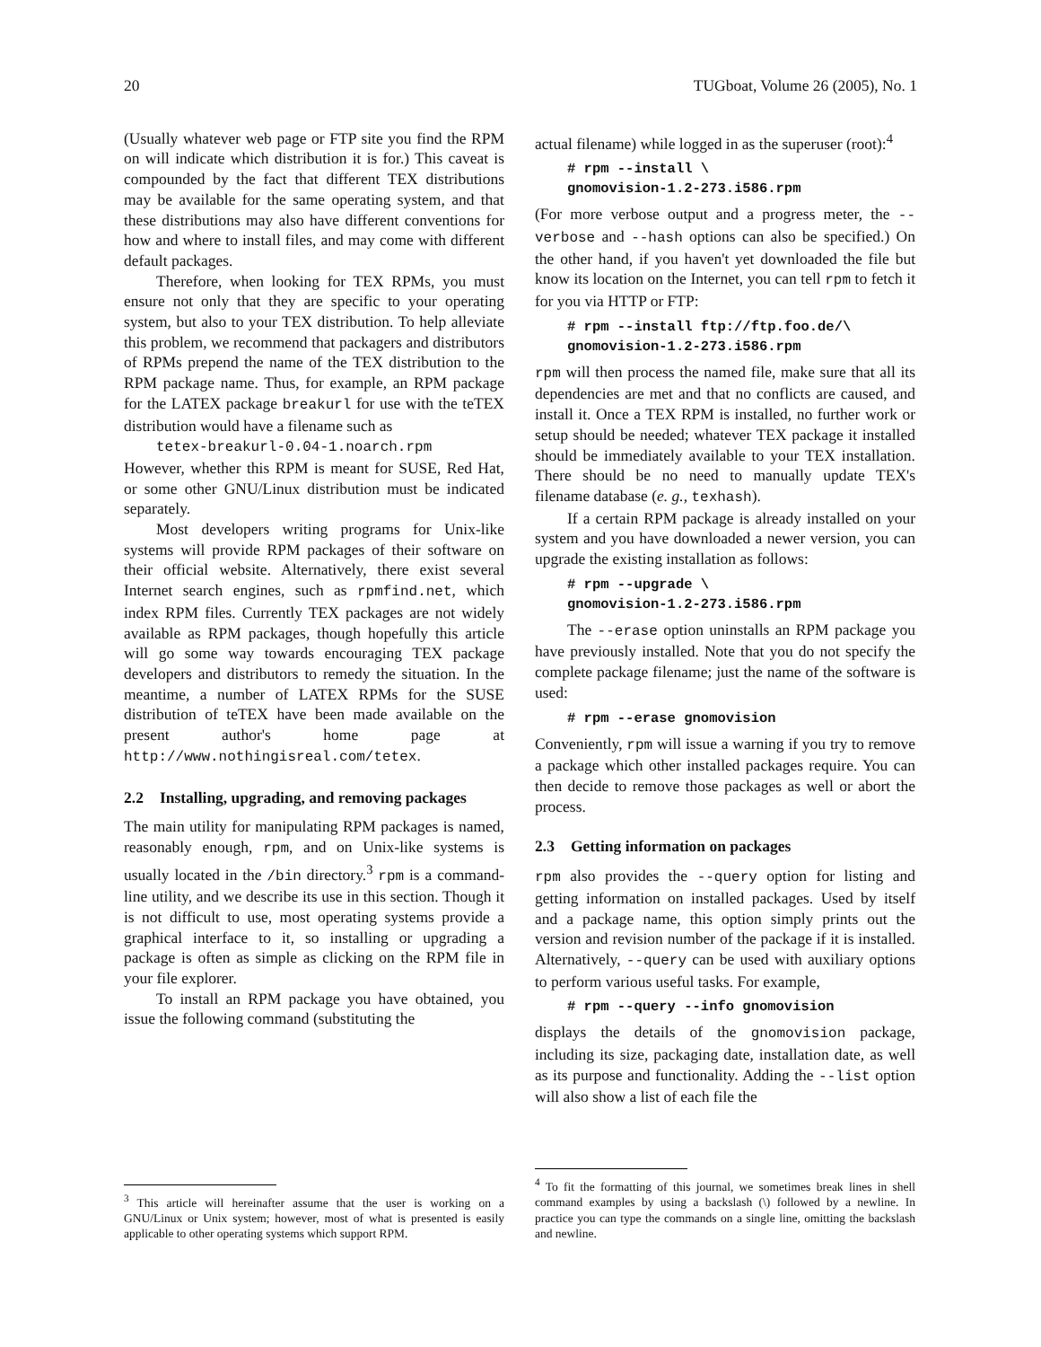20 TUGboat, Volume 26 (2005), No. 1
(Usually whatever web page or FTP site you find the RPM on will indicate which distribution it is for.) This caveat is compounded by the fact that different TEX distributions may be available for the same operating system, and that these distributions may also have different conventions for how and where to install files, and may come with different default packages.
Therefore, when looking for TEX RPMs, you must ensure not only that they are specific to your operating system, but also to your TEX distribution. To help alleviate this problem, we recommend that packagers and distributors of RPMs prepend the name of the TEX distribution to the RPM package name. Thus, for example, an RPM package for the LATEX package breakurl for use with the teTEX distribution would have a filename such as
tetex-breakurl-0.04-1.noarch.rpm
However, whether this RPM is meant for SUSE, Red Hat, or some other GNU/Linux distribution must be indicated separately.
Most developers writing programs for Unix-like systems will provide RPM packages of their software on their official website. Alternatively, there exist several Internet search engines, such as rpmfind.net, which index RPM files. Currently TEX packages are not widely available as RPM packages, though hopefully this article will go some way towards encouraging TEX package developers and distributors to remedy the situation. In the meantime, a number of LATEX RPMs for the SUSE distribution of teTEX have been made available on the present author's home page at http://www.nothingisreal.com/tetex.
2.2 Installing, upgrading, and removing packages
The main utility for manipulating RPM packages is named, reasonably enough, rpm, and on Unix-like systems is usually located in the /bin directory.<sup>3</sup> rpm is a command-line utility, and we describe its use in this section. Though it is not difficult to use, most operating systems provide a graphical interface to it, so installing or upgrading a package is often as simple as clicking on the RPM file in your file explorer.
To install an RPM package you have obtained, you issue the following command (substituting the
<sup>3</sup> This article will hereinafter assume that the user is working on a GNU/Linux or Unix system; however, most of what is presented is easily applicable to other operating systems which support RPM.
actual filename) while logged in as the superuser (root):<sup>4</sup>
# rpm --install \
gnomovision-1.2-273.i586.rpm
(For more verbose output and a progress meter, the --verbose and --hash options can also be specified.) On the other hand, if you haven't yet downloaded the file but know its location on the Internet, you can tell rpm to fetch it for you via HTTP or FTP:
# rpm --install ftp://ftp.foo.de/\
gnomovision-1.2-273.i586.rpm
rpm will then process the named file, make sure that all its dependencies are met and that no conflicts are caused, and install it. Once a TEX RPM is installed, no further work or setup should be needed; whatever TEX package it installed should be immediately available to your TEX installation. There should be no need to manually update TEX's filename database (e. g., texhash).
If a certain RPM package is already installed on your system and you have downloaded a newer version, you can upgrade the existing installation as follows:
# rpm --upgrade \
gnomovision-1.2-273.i586.rpm
The --erase option uninstalls an RPM package you have previously installed. Note that you do not specify the complete package filename; just the name of the software is used:
# rpm --erase gnomovision
Conveniently, rpm will issue a warning if you try to remove a package which other installed packages require. You can then decide to remove those packages as well or abort the process.
2.3 Getting information on packages
rpm also provides the --query option for listing and getting information on installed packages. Used by itself and a package name, this option simply prints out the version and revision number of the package if it is installed. Alternatively, --query can be used with auxiliary options to perform various useful tasks. For example,
# rpm --query --info gnomovision
displays the details of the gnomovision package, including its size, packaging date, installation date, as well as its purpose and functionality. Adding the --list option will also show a list of each file the
<sup>4</sup> To fit the formatting of this journal, we sometimes break lines in shell command examples by using a backslash (\) followed by a newline. In practice you can type the commands on a single line, omitting the backslash and newline.